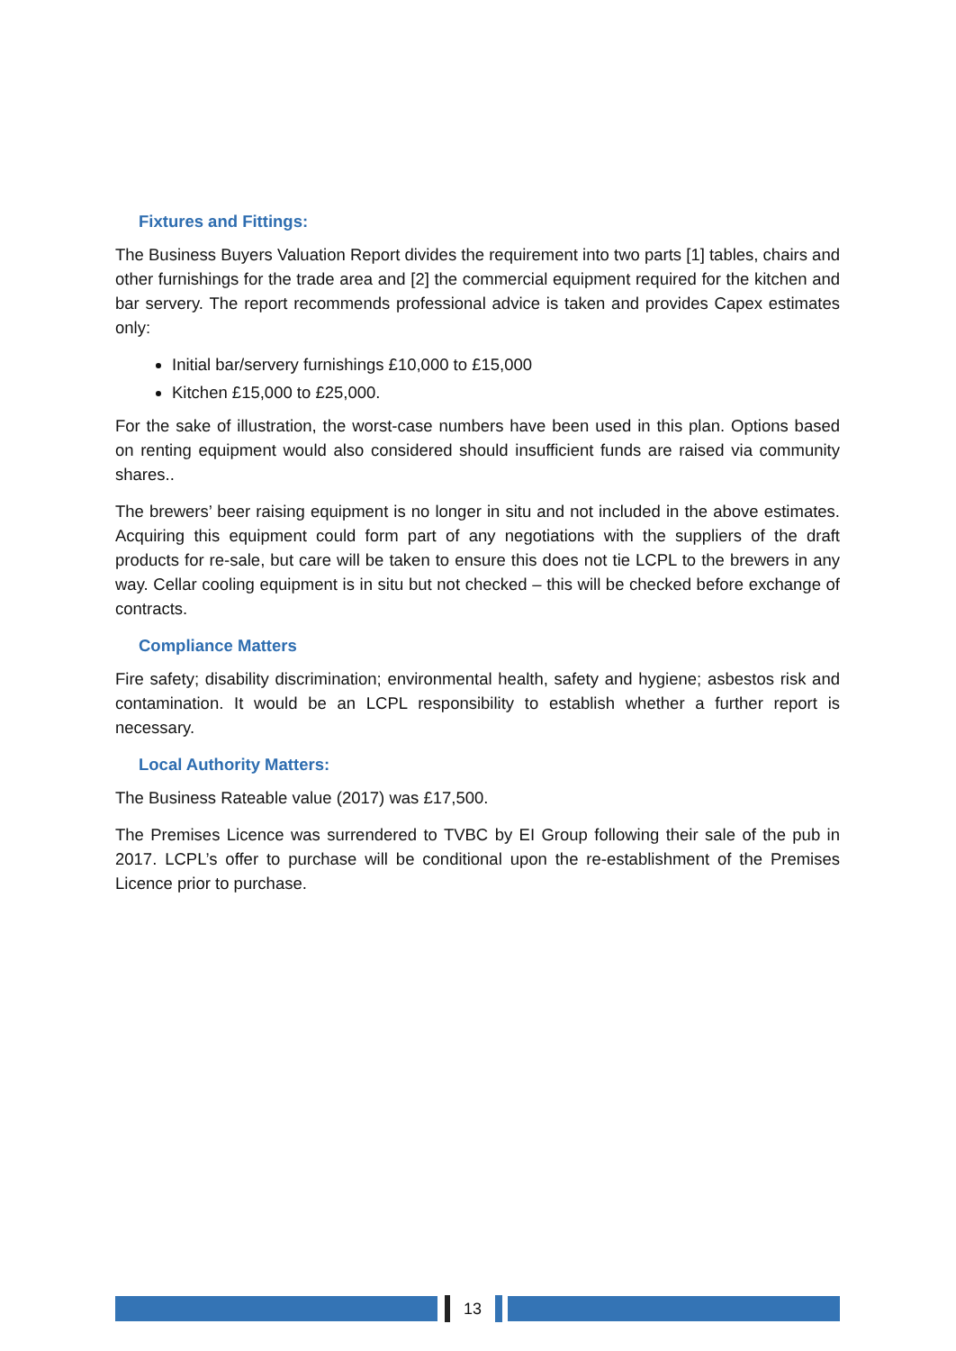Fixtures and Fittings:
The Business Buyers Valuation Report divides the requirement into two parts [1] tables, chairs and other furnishings for the trade area and [2] the commercial equipment required for the kitchen and bar servery. The report recommends professional advice is taken and provides Capex estimates only:
Initial bar/servery furnishings £10,000 to £15,000
Kitchen £15,000 to £25,000.
For the sake of illustration, the worst-case numbers have been used in this plan. Options based on renting equipment would also considered should insufficient funds are raised via community shares..
The brewers’ beer raising equipment is no longer in situ and not included in the above estimates. Acquiring this equipment could form part of any negotiations with the suppliers of the draft products for re-sale, but care will be taken to ensure this does not tie LCPL to the brewers in any way. Cellar cooling equipment is in situ but not checked – this will be checked before exchange of contracts.
Compliance Matters
Fire safety; disability discrimination; environmental health, safety and hygiene; asbestos risk and contamination. It would be an LCPL responsibility to establish whether a further report is necessary.
Local Authority Matters:
The Business Rateable value (2017) was £17,500.
The Premises Licence was surrendered to TVBC by EI Group following their sale of the pub in 2017. LCPL’s offer to purchase will be conditional upon the re-establishment of the Premises Licence prior to purchase.
13